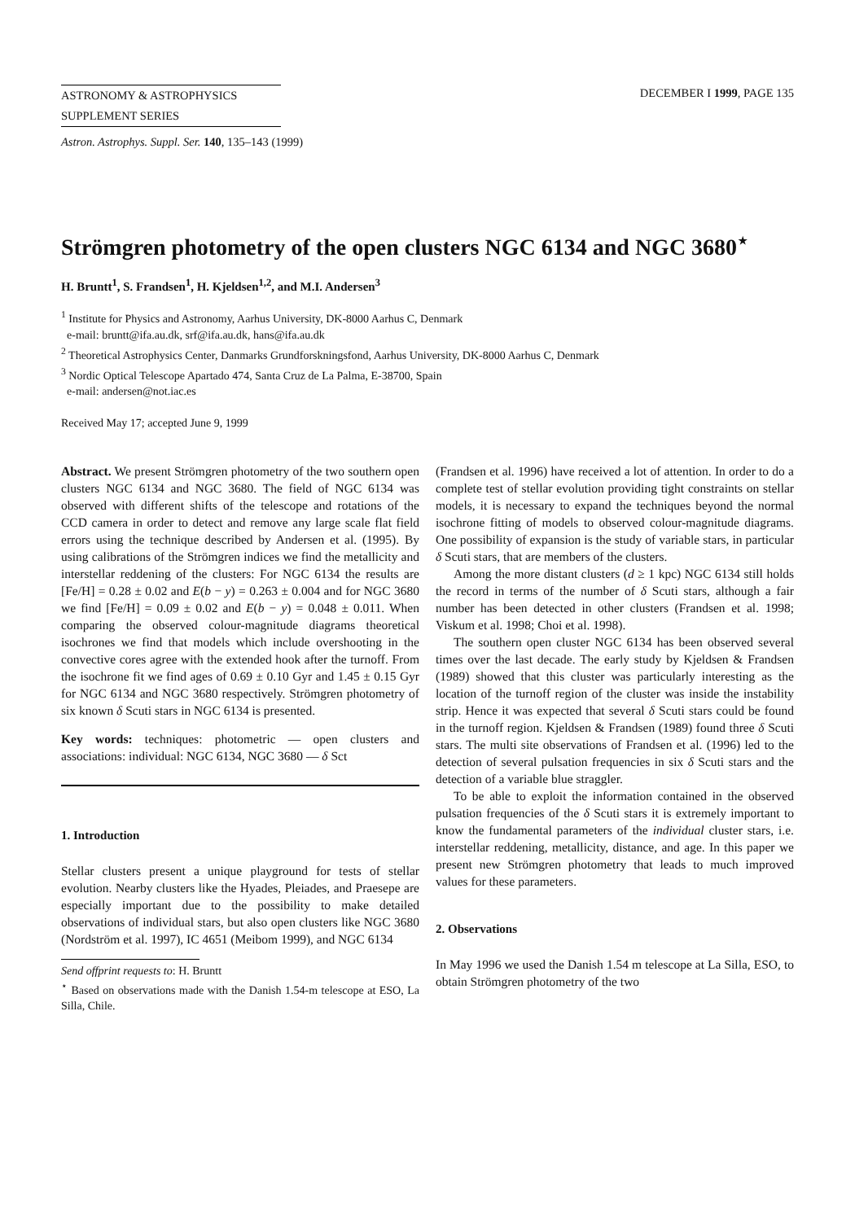ASTRONOMY & ASTROPHYSICS
SUPPLEMENT SERIES
DECEMBER I 1999, PAGE 135
Astron. Astrophys. Suppl. Ser. 140, 135–143 (1999)
Strömgren photometry of the open clusters NGC 6134 and NGC 3680<sup>⋆</sup>
H. Bruntt<sup>1</sup>, S. Frandsen<sup>1</sup>, H. Kjeldsen<sup>1,2</sup>, and M.I. Andersen<sup>3</sup>
<sup>1</sup> Institute for Physics and Astronomy, Aarhus University, DK-8000 Aarhus C, Denmark
e-mail: bruntt@ifa.au.dk, srf@ifa.au.dk, hans@ifa.au.dk
<sup>2</sup> Theoretical Astrophysics Center, Danmarks Grundforskningsfond, Aarhus University, DK-8000 Aarhus C, Denmark
<sup>3</sup> Nordic Optical Telescope Apartado 474, Santa Cruz de La Palma, E-38700, Spain
e-mail: andersen@not.iac.es
Received May 17; accepted June 9, 1999
Abstract. We present Strömgren photometry of the two southern open clusters NGC 6134 and NGC 3680. The field of NGC 6134 was observed with different shifts of the telescope and rotations of the CCD camera in order to detect and remove any large scale flat field errors using the technique described by Andersen et al. (1995). By using calibrations of the Strömgren indices we find the metallicity and interstellar reddening of the clusters: For NGC 6134 the results are [Fe/H] = 0.28 ± 0.02 and E(b − y) = 0.263 ± 0.004 and for NGC 3680 we find [Fe/H] = 0.09 ± 0.02 and E(b − y) = 0.048 ± 0.011. When comparing the observed colour-magnitude diagrams theoretical isochrones we find that models which include overshooting in the convective cores agree with the extended hook after the turnoff. From the isochrone fit we find ages of 0.69 ± 0.10 Gyr and 1.45 ± 0.15 Gyr for NGC 6134 and NGC 3680 respectively. Strömgren photometry of six known δ Scuti stars in NGC 6134 is presented.
Key words: techniques: photometric — open clusters and associations: individual: NGC 6134, NGC 3680 — δ Sct
1. Introduction
Stellar clusters present a unique playground for tests of stellar evolution. Nearby clusters like the Hyades, Pleiades, and Praesepe are especially important due to the possibility to make detailed observations of individual stars, but also open clusters like NGC 3680 (Nordström et al. 1997), IC 4651 (Meibom 1999), and NGC 6134
Send offprint requests to: H. Bruntt
<sup>⋆</sup> Based on observations made with the Danish 1.54-m telescope at ESO, La Silla, Chile.
(Frandsen et al. 1996) have received a lot of attention. In order to do a complete test of stellar evolution providing tight constraints on stellar models, it is necessary to expand the techniques beyond the normal isochrone fitting of models to observed colour-magnitude diagrams. One possibility of expansion is the study of variable stars, in particular δ Scuti stars, that are members of the clusters.
Among the more distant clusters (d ≥ 1 kpc) NGC 6134 still holds the record in terms of the number of δ Scuti stars, although a fair number has been detected in other clusters (Frandsen et al. 1998; Viskum et al. 1998; Choi et al. 1998).
The southern open cluster NGC 6134 has been observed several times over the last decade. The early study by Kjeldsen & Frandsen (1989) showed that this cluster was particularly interesting as the location of the turnoff region of the cluster was inside the instability strip. Hence it was expected that several δ Scuti stars could be found in the turnoff region. Kjeldsen & Frandsen (1989) found three δ Scuti stars. The multi site observations of Frandsen et al. (1996) led to the detection of several pulsation frequencies in six δ Scuti stars and the detection of a variable blue straggler.
To be able to exploit the information contained in the observed pulsation frequencies of the δ Scuti stars it is extremely important to know the fundamental parameters of the individual cluster stars, i.e. interstellar reddening, metallicity, distance, and age. In this paper we present new Strömgren photometry that leads to much improved values for these parameters.
2. Observations
In May 1996 we used the Danish 1.54 m telescope at La Silla, ESO, to obtain Strömgren photometry of the two